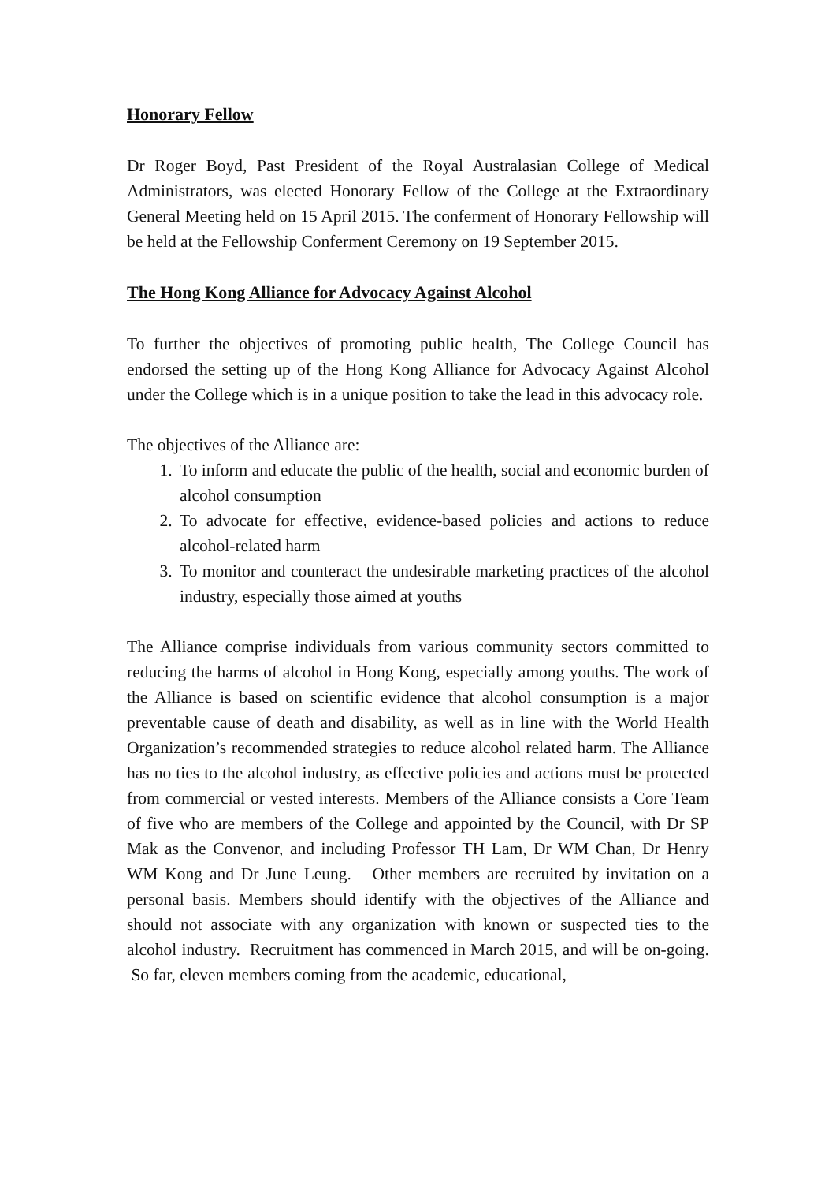Honorary Fellow
Dr Roger Boyd, Past President of the Royal Australasian College of Medical Administrators, was elected Honorary Fellow of the College at the Extraordinary General Meeting held on 15 April 2015. The conferment of Honorary Fellowship will be held at the Fellowship Conferment Ceremony on 19 September 2015.
The Hong Kong Alliance for Advocacy Against Alcohol
To further the objectives of promoting public health, The College Council has endorsed the setting up of the Hong Kong Alliance for Advocacy Against Alcohol under the College which is in a unique position to take the lead in this advocacy role.
The objectives of the Alliance are:
1. To inform and educate the public of the health, social and economic burden of alcohol consumption
2. To advocate for effective, evidence-based policies and actions to reduce alcohol-related harm
3. To monitor and counteract the undesirable marketing practices of the alcohol industry, especially those aimed at youths
The Alliance comprise individuals from various community sectors committed to reducing the harms of alcohol in Hong Kong, especially among youths. The work of the Alliance is based on scientific evidence that alcohol consumption is a major preventable cause of death and disability, as well as in line with the World Health Organization’s recommended strategies to reduce alcohol related harm. The Alliance has no ties to the alcohol industry, as effective policies and actions must be protected from commercial or vested interests. Members of the Alliance consists a Core Team of five who are members of the College and appointed by the Council, with Dr SP Mak as the Convenor, and including Professor TH Lam, Dr WM Chan, Dr Henry WM Kong and Dr June Leung. Other members are recruited by invitation on a personal basis. Members should identify with the objectives of the Alliance and should not associate with any organization with known or suspected ties to the alcohol industry. Recruitment has commenced in March 2015, and will be on-going. So far, eleven members coming from the academic, educational,